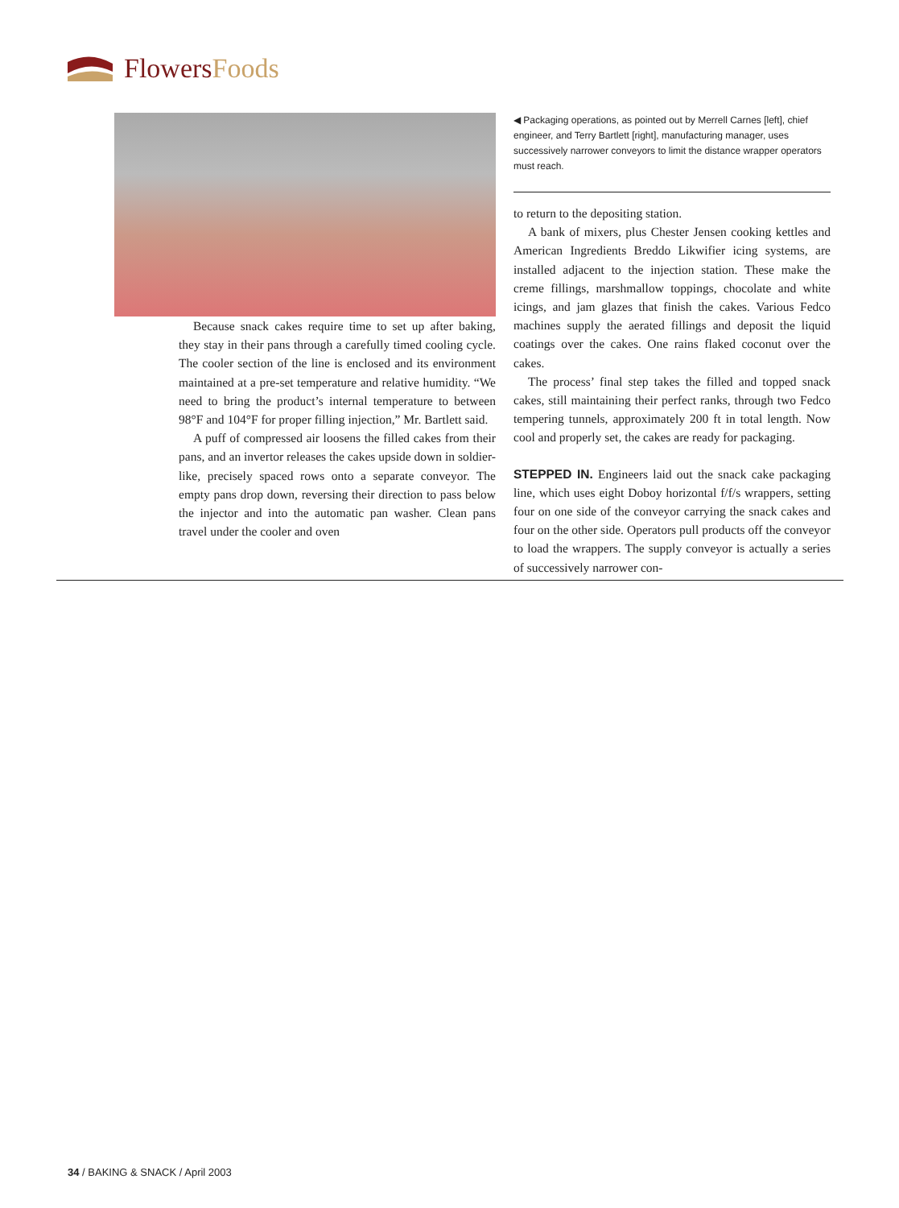FlowersFoods
Because snack cakes require time to set up after baking, they stay in their pans through a carefully timed cooling cycle. The cooler section of the line is enclosed and its environment maintained at a pre-set temperature and relative humidity. “We need to bring the product’s internal temperature to between 98°F and 104°F for proper filling injection,” Mr. Bartlett said.
A puff of compressed air loosens the filled cakes from their pans, and an invertor releases the cakes upside down in soldier-like, precisely spaced rows onto a separate conveyor. The empty pans drop down, reversing their direction to pass below the injector and into the automatic pan washer. Clean pans travel under the cooler and oven
◀ Packaging operations, as pointed out by Merrell Carnes [left], chief engineer, and Terry Bartlett [right], manufacturing manager, uses successively narrower conveyors to limit the distance wrapper operators must reach.
to return to the depositing station.
A bank of mixers, plus Chester Jensen cooking kettles and American Ingredients Breddo Likwifier icing systems, are installed adjacent to the injection station. These make the creme fillings, marshmallow toppings, chocolate and white icings, and jam glazes that finish the cakes. Various Fedco machines supply the aerated fillings and deposit the liquid coatings over the cakes. One rains flaked coconut over the cakes.
The process’ final step takes the filled and topped snack cakes, still maintaining their perfect ranks, through two Fedco tempering tunnels, approximately 200 ft in total length. Now cool and properly set, the cakes are ready for packaging.
STEPPED IN. Engineers laid out the snack cake packaging line, which uses eight Doboy horizontal f/f/s wrappers, setting four on one side of the conveyor carrying the snack cakes and four on the other side. Operators pull products off the conveyor to load the wrappers. The supply conveyor is actually a series of successively narrower con-
34 / BAKING & SNACK / April 2003